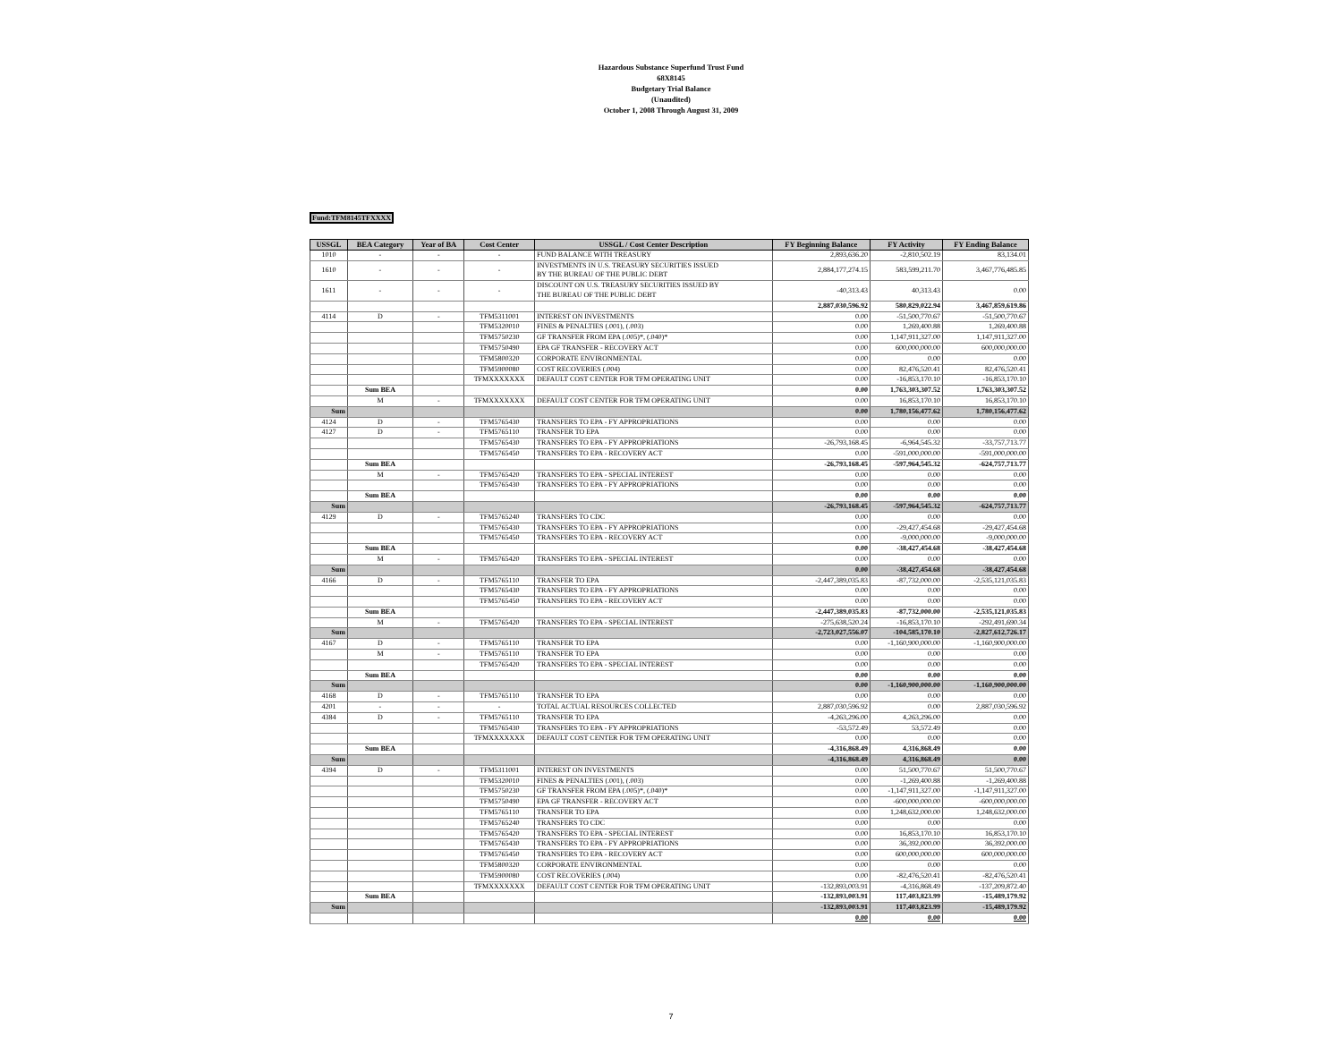Hazardous Substance Superfund Trust Fund
68X8145
Budgetary Trial Balance
(Unaudited)
October 1, 2008 Through August 31, 2009
Fund:TFM8145TFXXXX
| USSGL | BEA Category | Year of BA | Cost Center | USSGL / Cost Center Description | FY Beginning Balance | FY Activity | FY Ending Balance |
| --- | --- | --- | --- | --- | --- | --- | --- |
| 1010 | - | - | - | FUND BALANCE WITH TREASURY | 2,893,636.20 | -2,810,502.19 | 83,134.01 |
| 1610 | - | - | - | INVESTMENTS IN U.S. TREASURY SECURITIES ISSUED BY THE BUREAU OF THE PUBLIC DEBT | 2,884,177,274.15 | 583,599,211.70 | 3,467,776,485.85 |
| 1611 | - | - | - | DISCOUNT ON U.S. TREASURY SECURITIES ISSUED BY THE BUREAU OF THE PUBLIC DEBT | -40,313.43 | 40,313.43 | 0.00 |
| | | | | | 2,887,030,596.92 | 580,829,022.94 | 3,467,859,619.86 |
| 4114 | D | - | TFM5311001 | INTEREST ON INVESTMENTS | 0.00 | -51,500,770.67 | -51,500,770.67 |
| | | | TFM5320010 | FINES & PENALTIES (.001), (.003) | 0.00 | 1,269,400.88 | 1,269,400.88 |
| | | | TFM5750230 | GF TRANSFER FROM EPA (.005)*, (.040)* | 0.00 | 1,147,911,327.00 | 1,147,911,327.00 |
| | | | TFM5750490 | EPA GF TRANSFER - RECOVERY ACT | 0.00 | 600,000,000.00 | 600,000,000.00 |
| | | | TFM5800320 | CORPORATE ENVIRONMENTAL | 0.00 | 0.00 | 0.00 |
| | | | TFM5900080 | COST RECOVERIES (.004) | 0.00 | 82,476,520.41 | 82,476,520.41 |
| | | | TFMXXXXXXX | DEFAULT COST CENTER FOR TFM OPERATING UNIT | 0.00 | -16,853,170.10 | -16,853,170.10 |
| | Sum BEA | | | | 0.00 | 1,763,303,307.52 | 1,763,303,307.52 |
| | M | - | TFMXXXXXXX | DEFAULT COST CENTER FOR TFM OPERATING UNIT | 0.00 | 16,853,170.10 | 16,853,170.10 |
| Sum | | | | | 0.00 | 1,780,156,477.62 | 1,780,156,477.62 |
| 4124 | D | - | TFM5765430 | TRANSFERS TO EPA - FY APPROPRIATIONS | 0.00 | 0.00 | 0.00 |
| 4127 | D | - | TFM5765110 | TRANSFER TO EPA | 0.00 | 0.00 | 0.00 |
| | | | TFM5765430 | TRANSFERS TO EPA - FY APPROPRIATIONS | -26,793,168.45 | -6,964,545.32 | -33,757,713.77 |
| | | | TFM5765450 | TRANSFERS TO EPA - RECOVERY ACT | 0.00 | -591,000,000.00 | -591,000,000.00 |
| | Sum BEA | | | | -26,793,168.45 | -597,964,545.32 | -624,757,713.77 |
| | M | - | TFM5765420 | TRANSFERS TO EPA - SPECIAL INTEREST | 0.00 | 0.00 | 0.00 |
| | | | TFM5765430 | TRANSFERS TO EPA - FY APPROPRIATIONS | 0.00 | 0.00 | 0.00 |
| | Sum BEA | | | | 0.00 | 0.00 | 0.00 |
| Sum | | | | | -26,793,168.45 | -597,964,545.32 | -624,757,713.77 |
| 4129 | D | - | TFM5765240 | TRANSFERS TO CDC | 0.00 | 0.00 | 0.00 |
| | | | TFM5765430 | TRANSFERS TO EPA - FY APPROPRIATIONS | 0.00 | -29,427,454.68 | -29,427,454.68 |
| | | | TFM5765450 | TRANSFERS TO EPA - RECOVERY ACT | 0.00 | -9,000,000.00 | -9,000,000.00 |
| | Sum BEA | | | | 0.00 | -38,427,454.68 | -38,427,454.68 |
| | M | - | TFM5765420 | TRANSFERS TO EPA - SPECIAL INTEREST | 0.00 | 0.00 | 0.00 |
| Sum | | | | | 0.00 | -38,427,454.68 | -38,427,454.68 |
| 4166 | D | - | TFM5765110 | TRANSFER TO EPA | -2,447,389,035.83 | -87,732,000.00 | -2,535,121,035.83 |
| | | | TFM5765430 | TRANSFERS TO EPA - FY APPROPRIATIONS | 0.00 | 0.00 | 0.00 |
| | | | TFM5765450 | TRANSFERS TO EPA - RECOVERY ACT | 0.00 | 0.00 | 0.00 |
| | Sum BEA | | | | -2,447,389,035.83 | -87,732,000.00 | -2,535,121,035.83 |
| | M | - | TFM5765420 | TRANSFERS TO EPA - SPECIAL INTEREST | -275,638,520.24 | -16,853,170.10 | -292,491,690.34 |
| Sum | | | | | -2,723,027,556.07 | -104,585,170.10 | -2,827,612,726.17 |
| 4167 | D | - | TFM5765110 | TRANSFER TO EPA | 0.00 | -1,160,900,000.00 | -1,160,900,000.00 |
| | M | - | TFM5765110 | TRANSFER TO EPA | 0.00 | 0.00 | 0.00 |
| | | | TFM5765420 | TRANSFERS TO EPA - SPECIAL INTEREST | 0.00 | 0.00 | 0.00 |
| | Sum BEA | | | | 0.00 | 0.00 | 0.00 |
| Sum | | | | | 0.00 | -1,160,900,000.00 | -1,160,900,000.00 |
| 4168 | D | - | TFM5765110 | TRANSFER TO EPA | 0.00 | 0.00 | 0.00 |
| 4201 | - | - | - | TOTAL ACTUAL RESOURCES COLLECTED | 2,887,030,596.92 | 0.00 | 2,887,030,596.92 |
| 4384 | D | - | TFM5765110 | TRANSFER TO EPA | -4,263,296.00 | 4,263,296.00 | 0.00 |
| | | | TFM5765430 | TRANSFERS TO EPA - FY APPROPRIATIONS | -53,572.49 | 53,572.49 | 0.00 |
| | | | TFMXXXXXXX | DEFAULT COST CENTER FOR TFM OPERATING UNIT | 0.00 | 0.00 | 0.00 |
| | Sum BEA | | | | -4,316,868.49 | 4,316,868.49 | 0.00 |
| Sum | | | | | -4,316,868.49 | 4,316,868.49 | 0.00 |
| 4394 | D | - | TFM5311001 | INTEREST ON INVESTMENTS | 0.00 | 51,500,770.67 | 51,500,770.67 |
| | | | TFM5320010 | FINES & PENALTIES (.001), (.003) | 0.00 | -1,269,400.88 | -1,269,400.88 |
| | | | TFM5750230 | GF TRANSFER FROM EPA (.005)*, (.040)* | 0.00 | -1,147,911,327.00 | -1,147,911,327.00 |
| | | | TFM5750490 | EPA GF TRANSFER - RECOVERY ACT | 0.00 | -600,000,000.00 | -600,000,000.00 |
| | | | TFM5765110 | TRANSFER TO EPA | 0.00 | 1,248,632,000.00 | 1,248,632,000.00 |
| | | | TFM5765240 | TRANSFERS TO CDC | 0.00 | 0.00 | 0.00 |
| | | | TFM5765420 | TRANSFERS TO EPA - SPECIAL INTEREST | 0.00 | 16,853,170.10 | 16,853,170.10 |
| | | | TFM5765430 | TRANSFERS TO EPA - FY APPROPRIATIONS | 0.00 | 36,392,000.00 | 36,392,000.00 |
| | | | TFM5765450 | TRANSFERS TO EPA - RECOVERY ACT | 0.00 | 600,000,000.00 | 600,000,000.00 |
| | | | TFM5800320 | CORPORATE ENVIRONMENTAL | 0.00 | 0.00 | 0.00 |
| | | | TFM5900080 | COST RECOVERIES (.004) | 0.00 | -82,476,520.41 | -82,476,520.41 |
| | | | TFMXXXXXXX | DEFAULT COST CENTER FOR TFM OPERATING UNIT | -132,893,003.91 | -4,316,868.49 | -137,209,872.40 |
| | Sum BEA | | | | -132,893,003.91 | 117,403,823.99 | -15,489,179.92 |
| Sum | | | | | -132,893,003.91 | 117,403,823.99 | -15,489,179.92 |
| | | | | | 0.00 | 0.00 | 0.00 |
7